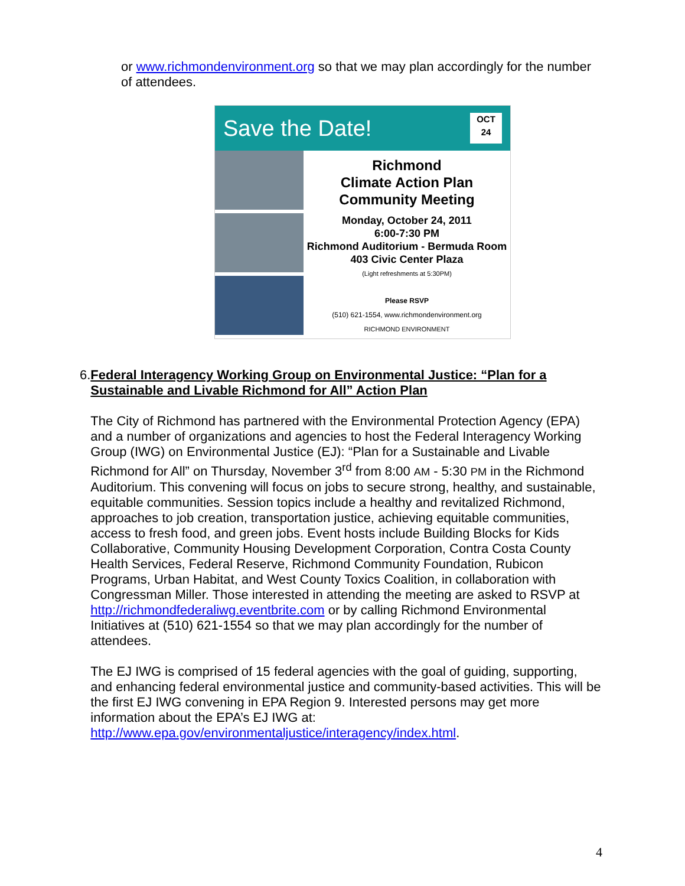or www.richmondenvironment.org so that we may plan accordingly for the number of attendees.
Save the Date!
OCT
24
Richmond
Climate Action Plan
Community Meeting
Monday, October 24, 2011
6:00-7:30 PM
Richmond Auditorium - Bermuda Room
403 Civic Center Plaza
(Light refreshments at 5:30PM)
Please RSVP
(510) 621-1554, www.richmondenvironment.org
RICHMOND ENVIRONMENT
6.
Federal Interagency Working Group on Environmental Justice: “Plan for a Sustainable and Livable Richmond for All” Action Plan
The City of Richmond has partnered with the Environmental Protection Agency (EPA) and a number of organizations and agencies to host the Federal Interagency Working Group (IWG) on Environmental Justice (EJ): “Plan for a Sustainable and Livable Richmond for All” on Thursday, November 3<sup>rd</sup> from 8:00 AM - 5:30 PM in the Richmond Auditorium. This convening will focus on jobs to secure strong, healthy, and sustainable, equitable communities. Session topics include a healthy and revitalized Richmond, approaches to job creation, transportation justice, achieving equitable communities, access to fresh food, and green jobs. Event hosts include Building Blocks for Kids Collaborative, Community Housing Development Corporation, Contra Costa County Health Services, Federal Reserve, Richmond Community Foundation, Rubicon Programs, Urban Habitat, and West County Toxics Coalition, in collaboration with Congressman Miller. Those interested in attending the meeting are asked to RSVP at http://richmondfederaliwg.eventbrite.com or by calling Richmond Environmental Initiatives at (510) 621-1554 so that we may plan accordingly for the number of attendees.
The EJ IWG is comprised of 15 federal agencies with the goal of guiding, supporting, and enhancing federal environmental justice and community-based activities. This will be the first EJ IWG convening in EPA Region 9. Interested persons may get more information about the EPA’s EJ IWG at: http://www.epa.gov/environmentaljustice/interagency/index.html.
4